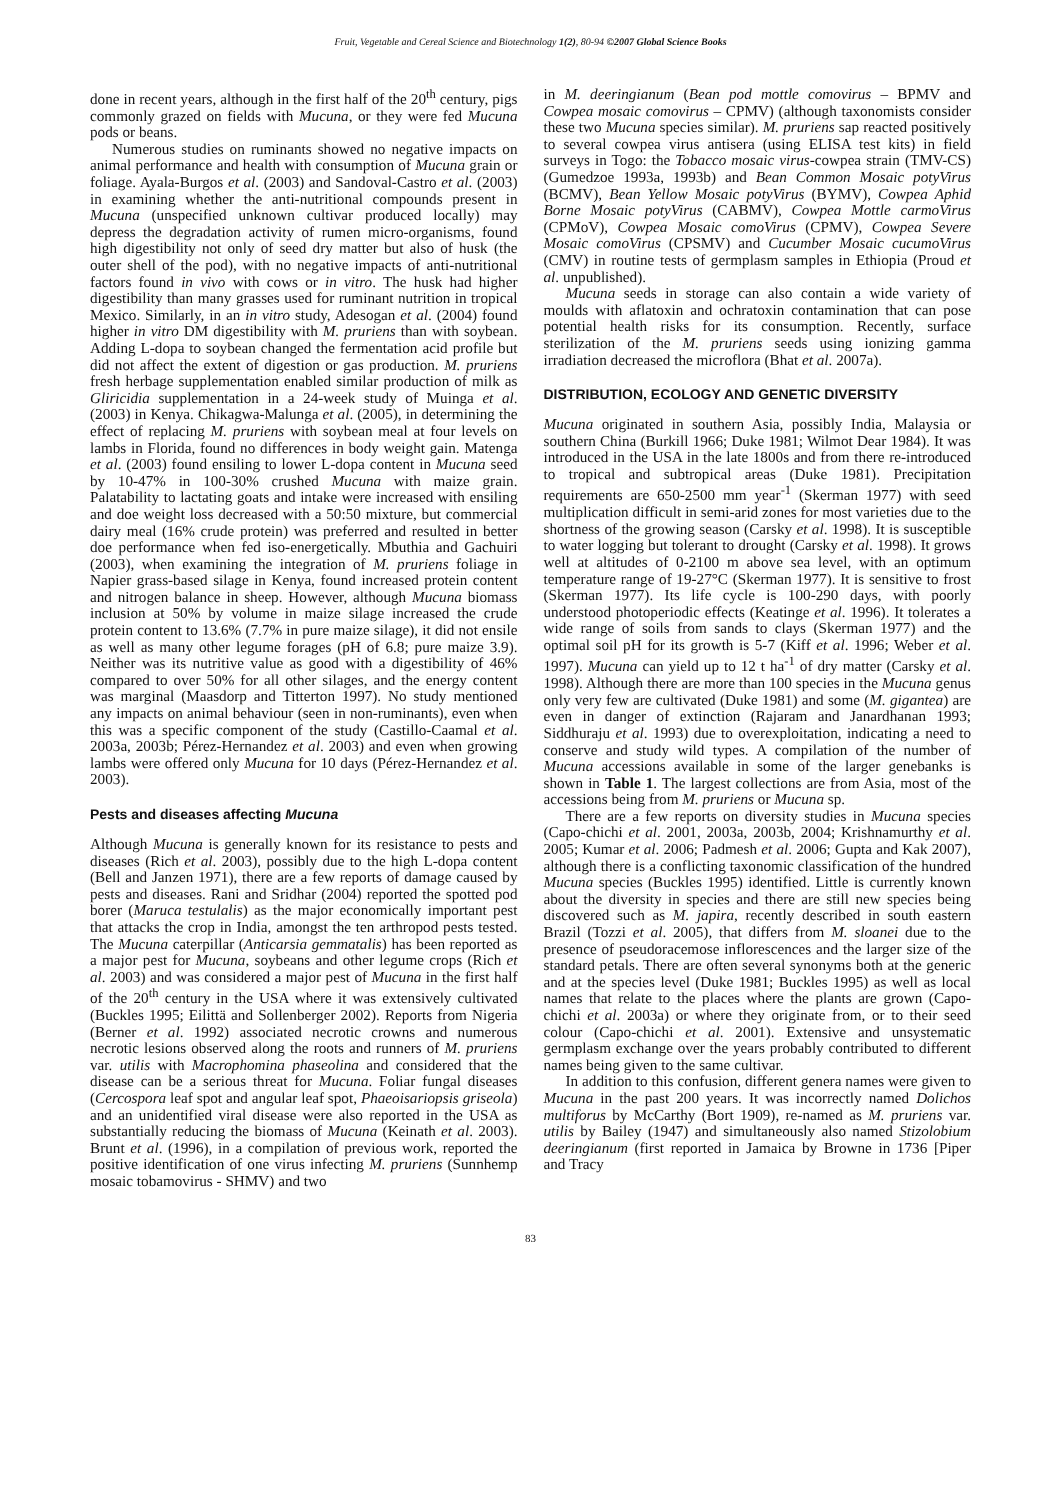Fruit, Vegetable and Cereal Science and Biotechnology 1(2), 80-94 ©2007 Global Science Books
done in recent years, although in the first half of the 20<sup>th</sup> century, pigs commonly grazed on fields with Mucuna, or they were fed Mucuna pods or beans.
Numerous studies on ruminants showed no negative impacts on animal performance and health with consumption of Mucuna grain or foliage. Ayala-Burgos et al. (2003) and Sandoval-Castro et al. (2003) in examining whether the anti-nutritional compounds present in Mucuna (unspecified unknown cultivar produced locally) may depress the degradation activity of rumen micro-organisms, found high digestibility not only of seed dry matter but also of husk (the outer shell of the pod), with no negative impacts of anti-nutritional factors found in vivo with cows or in vitro. The husk had higher digestibility than many grasses used for ruminant nutrition in tropical Mexico. Similarly, in an in vitro study, Adesogan et al. (2004) found higher in vitro DM digestibility with M. pruriens than with soybean. Adding L-dopa to soybean changed the fermentation acid profile but did not affect the extent of digestion or gas production. M. pruriens fresh herbage supplementation enabled similar production of milk as Gliricidia supplementation in a 24-week study of Muinga et al. (2003) in Kenya. Chikagwa-Malunga et al. (2005), in determining the effect of replacing M. pruriens with soybean meal at four levels on lambs in Florida, found no differences in body weight gain. Matenga et al. (2003) found ensiling to lower L-dopa content in Mucuna seed by 10-47% in 100-30% crushed Mucuna with maize grain. Palatability to lactating goats and intake were increased with ensiling and doe weight loss decreased with a 50:50 mixture, but commercial dairy meal (16% crude protein) was preferred and resulted in better doe performance when fed iso-energetically. Mbuthia and Gachuiri (2003), when examining the integration of M. pruriens foliage in Napier grass-based silage in Kenya, found increased protein content and nitrogen balance in sheep. However, although Mucuna biomass inclusion at 50% by volume in maize silage increased the crude protein content to 13.6% (7.7% in pure maize silage), it did not ensile as well as many other legume forages (pH of 6.8; pure maize 3.9). Neither was its nutritive value as good with a digestibility of 46% compared to over 50% for all other silages, and the energy content was marginal (Maasdorp and Titterton 1997). No study mentioned any impacts on animal behaviour (seen in non-ruminants), even when this was a specific component of the study (Castillo-Caamal et al. 2003a, 2003b; Pérez-Hernandez et al. 2003) and even when growing lambs were offered only Mucuna for 10 days (Pérez-Hernandez et al. 2003).
Pests and diseases affecting Mucuna
Although Mucuna is generally known for its resistance to pests and diseases (Rich et al. 2003), possibly due to the high L-dopa content (Bell and Janzen 1971), there are a few reports of damage caused by pests and diseases. Rani and Sridhar (2004) reported the spotted pod borer (Maruca testulalis) as the major economically important pest that attacks the crop in India, amongst the ten arthropod pests tested. The Mucuna caterpillar (Anticarsia gemmatalis) has been reported as a major pest for Mucuna, soybeans and other legume crops (Rich et al. 2003) and was considered a major pest of Mucuna in the first half of the 20<sup>th</sup> century in the USA where it was extensively cultivated (Buckles 1995; Eilittä and Sollenberger 2002). Reports from Nigeria (Berner et al. 1992) associated necrotic crowns and numerous necrotic lesions observed along the roots and runners of M. pruriens var. utilis with Macrophomina phaseolina and considered that the disease can be a serious threat for Mucuna. Foliar fungal diseases (Cercospora leaf spot and angular leaf spot, Phaeoisariopsis griseola) and an unidentified viral disease were also reported in the USA as substantially reducing the biomass of Mucuna (Keinath et al. 2003). Brunt et al. (1996), in a compilation of previous work, reported the positive identification of one virus infecting M. pruriens (Sunnhemp mosaic tobamovirus - SHMV) and two
in M. deeringianum (Bean pod mottle comovirus – BPMV and Cowpea mosaic comovirus – CPMV) (although taxonomists consider these two Mucuna species similar). M. pruriens sap reacted positively to several cowpea virus antisera (using ELISA test kits) in field surveys in Togo: the Tobacco mosaic virus-cowpea strain (TMV-CS) (Gumedzoe 1993a, 1993b) and Bean Common Mosaic potyVirus (BCMV), Bean Yellow Mosaic potyVirus (BYMV), Cowpea Aphid Borne Mosaic potyVirus (CABMV), Cowpea Mottle carmoVirus (CPMoV), Cowpea Mosaic comoVirus (CPMV), Cowpea Severe Mosaic comoVirus (CPSMV) and Cucumber Mosaic cucumoVirus (CMV) in routine tests of germplasm samples in Ethiopia (Proud et al. unpublished).
Mucuna seeds in storage can also contain a wide variety of moulds with aflatoxin and ochratoxin contamination that can pose potential health risks for its consumption. Recently, surface sterilization of the M. pruriens seeds using ionizing gamma irradiation decreased the microflora (Bhat et al. 2007a).
DISTRIBUTION, ECOLOGY AND GENETIC DIVERSITY
Mucuna originated in southern Asia, possibly India, Malaysia or southern China (Burkill 1966; Duke 1981; Wilmot Dear 1984). It was introduced in the USA in the late 1800s and from there re-introduced to tropical and subtropical areas (Duke 1981). Precipitation requirements are 650-2500 mm year<sup>-1</sup> (Skerman 1977) with seed multiplication difficult in semi-arid zones for most varieties due to the shortness of the growing season (Carsky et al. 1998). It is susceptible to water logging but tolerant to drought (Carsky et al. 1998). It grows well at altitudes of 0-2100 m above sea level, with an optimum temperature range of 19-27°C (Skerman 1977). It is sensitive to frost (Skerman 1977). Its life cycle is 100-290 days, with poorly understood photoperiodic effects (Keatinge et al. 1996). It tolerates a wide range of soils from sands to clays (Skerman 1977) and the optimal soil pH for its growth is 5-7 (Kiff et al. 1996; Weber et al. 1997). Mucuna can yield up to 12 t ha<sup>-1</sup> of dry matter (Carsky et al. 1998). Although there are more than 100 species in the Mucuna genus only very few are cultivated (Duke 1981) and some (M. gigantea) are even in danger of extinction (Rajaram and Janardhanan 1993; Siddhuraju et al. 1993) due to overexploitation, indicating a need to conserve and study wild types. A compilation of the number of Mucuna accessions available in some of the larger genebanks is shown in Table 1. The largest collections are from Asia, most of the accessions being from M. pruriens or Mucuna sp.
There are a few reports on diversity studies in Mucuna species (Capo-chichi et al. 2001, 2003a, 2003b, 2004; Krishnamurthy et al. 2005; Kumar et al. 2006; Padmesh et al. 2006; Gupta and Kak 2007), although there is a conflicting taxonomic classification of the hundred Mucuna species (Buckles 1995) identified. Little is currently known about the diversity in species and there are still new species being discovered such as M. japira, recently described in south eastern Brazil (Tozzi et al. 2005), that differs from M. sloanei due to the presence of pseudoracemose inflorescences and the larger size of the standard petals. There are often several synonyms both at the generic and at the species level (Duke 1981; Buckles 1995) as well as local names that relate to the places where the plants are grown (Capo-chichi et al. 2003a) or where they originate from, or to their seed colour (Capo-chichi et al. 2001). Extensive and unsystematic germplasm exchange over the years probably contributed to different names being given to the same cultivar.
In addition to this confusion, different genera names were given to Mucuna in the past 200 years. It was incorrectly named Dolichos multiforus by McCarthy (Bort 1909), re-named as M. pruriens var. utilis by Bailey (1947) and simultaneously also named Stizolobium deeringianum (first reported in Jamaica by Browne in 1736 [Piper and Tracy
83